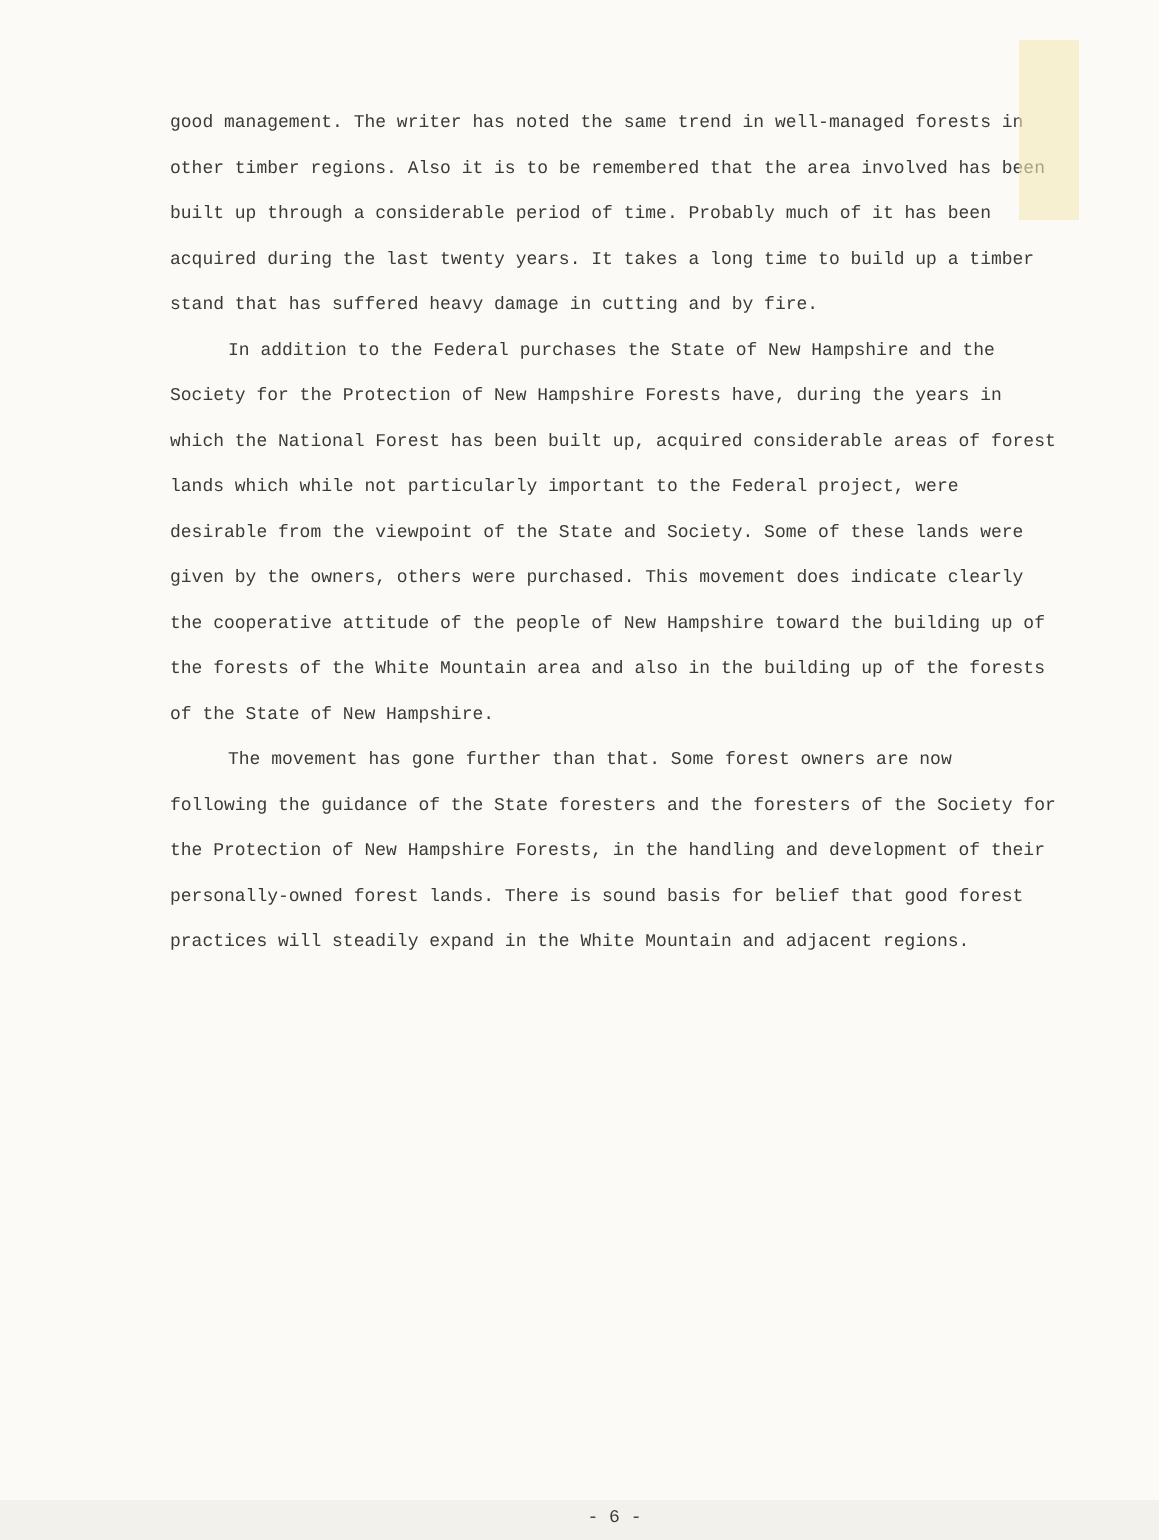good management. The writer has noted the same trend in well-managed forests in other timber regions. Also it is to be remembered that the area involved has been built up through a considerable period of time. Probably much of it has been acquired during the last twenty years. It takes a long time to build up a timber stand that has suffered heavy damage in cutting and by fire.
In addition to the Federal purchases the State of New Hampshire and the Society for the Protection of New Hampshire Forests have, during the years in which the National Forest has been built up, acquired considerable areas of forest lands which while not particularly important to the Federal project, were desirable from the viewpoint of the State and Society. Some of these lands were given by the owners, others were purchased. This movement does indicate clearly the cooperative attitude of the people of New Hampshire toward the building up of the forests of the White Mountain area and also in the building up of the forests of the State of New Hampshire.
The movement has gone further than that. Some forest owners are now following the guidance of the State foresters and the foresters of the Society for the Protection of New Hampshire Forests, in the handling and development of their personally-owned forest lands. There is sound basis for belief that good forest practices will steadily expand in the White Mountain and adjacent regions.
- 6 -